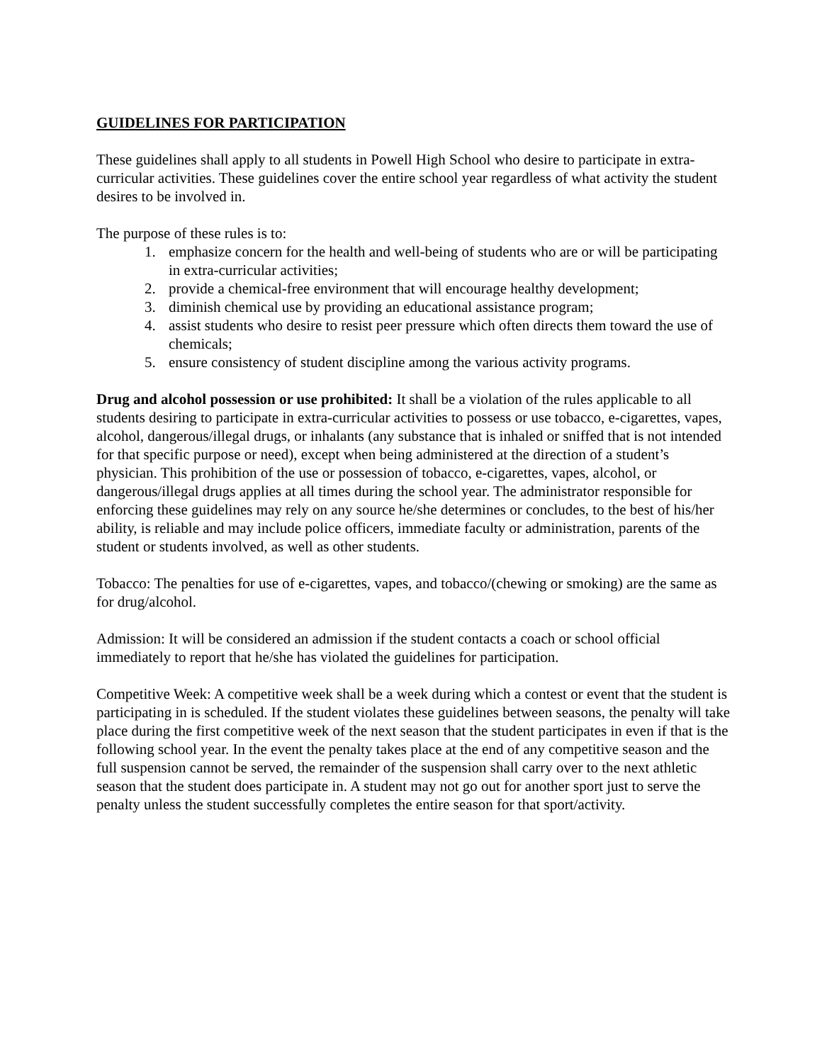GUIDELINES FOR PARTICIPATION
These guidelines shall apply to all students in Powell High School who desire to participate in extra-curricular activities. These guidelines cover the entire school year regardless of what activity the student desires to be involved in.
The purpose of these rules is to:
1. emphasize concern for the health and well-being of students who are or will be participating in extra-curricular activities;
2. provide a chemical-free environment that will encourage healthy development;
3. diminish chemical use by providing an educational assistance program;
4. assist students who desire to resist peer pressure which often directs them toward the use of chemicals;
5. ensure consistency of student discipline among the various activity programs.
Drug and alcohol possession or use prohibited: It shall be a violation of the rules applicable to all students desiring to participate in extra-curricular activities to possess or use tobacco, e-cigarettes, vapes, alcohol, dangerous/illegal drugs, or inhalants (any substance that is inhaled or sniffed that is not intended for that specific purpose or need), except when being administered at the direction of a student’s physician. This prohibition of the use or possession of tobacco, e-cigarettes, vapes, alcohol, or dangerous/illegal drugs applies at all times during the school year. The administrator responsible for enforcing these guidelines may rely on any source he/she determines or concludes, to the best of his/her ability, is reliable and may include police officers, immediate faculty or administration, parents of the student or students involved, as well as other students.
Tobacco: The penalties for use of e-cigarettes, vapes, and tobacco/(chewing or smoking) are the same as for drug/alcohol.
Admission: It will be considered an admission if the student contacts a coach or school official immediately to report that he/she has violated the guidelines for participation.
Competitive Week: A competitive week shall be a week during which a contest or event that the student is participating in is scheduled. If the student violates these guidelines between seasons, the penalty will take place during the first competitive week of the next season that the student participates in even if that is the following school year. In the event the penalty takes place at the end of any competitive season and the full suspension cannot be served, the remainder of the suspension shall carry over to the next athletic season that the student does participate in. A student may not go out for another sport just to serve the penalty unless the student successfully completes the entire season for that sport/activity.